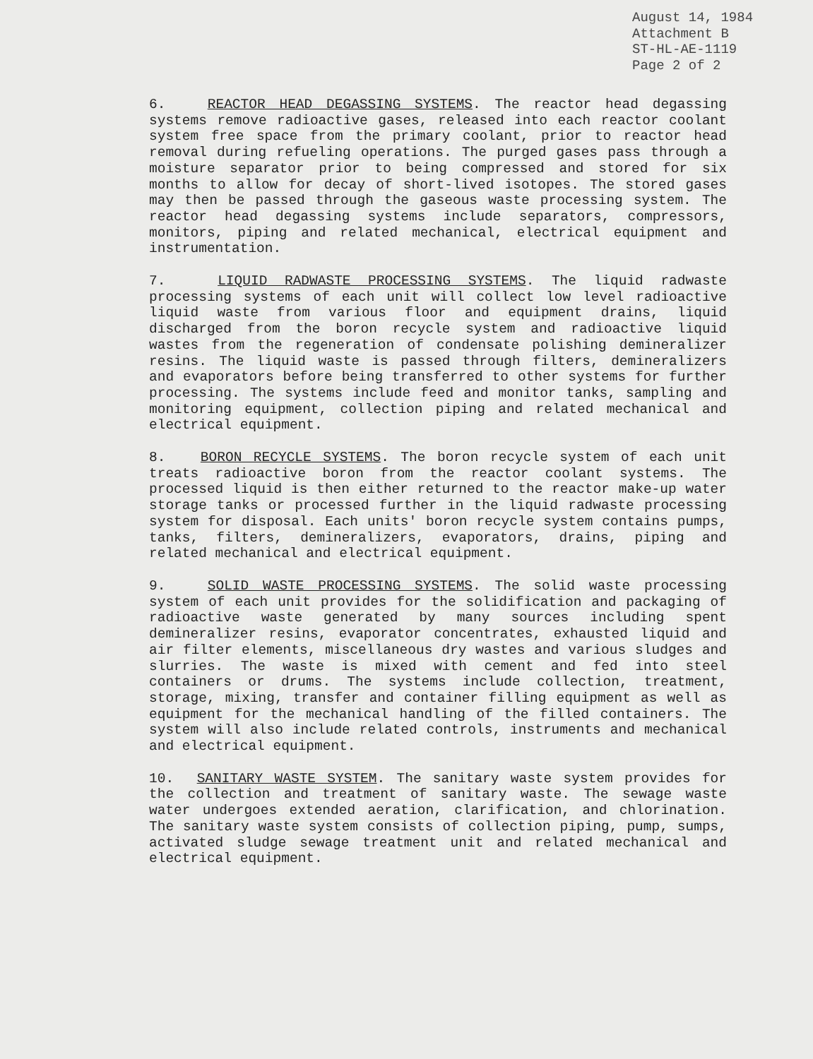August 14, 1984
Attachment B
ST-HL-AE-1119
Page 2 of 2
6. REACTOR HEAD DEGASSING SYSTEMS. The reactor head degassing systems remove radioactive gases, released into each reactor coolant system free space from the primary coolant, prior to reactor head removal during refueling operations. The purged gases pass through a moisture separator prior to being compressed and stored for six months to allow for decay of short-lived isotopes. The stored gases may then be passed through the gaseous waste processing system. The reactor head degassing systems include separators, compressors, monitors, piping and related mechanical, electrical equipment and instrumentation.
7. LIQUID RADWASTE PROCESSING SYSTEMS. The liquid radwaste processing systems of each unit will collect low level radioactive liquid waste from various floor and equipment drains, liquid discharged from the boron recycle system and radioactive liquid wastes from the regeneration of condensate polishing demineralizer resins. The liquid waste is passed through filters, demineralizers and evaporators before being transferred to other systems for further processing. The systems include feed and monitor tanks, sampling and monitoring equipment, collection piping and related mechanical and electrical equipment.
8. BORON RECYCLE SYSTEMS. The boron recycle system of each unit treats radioactive boron from the reactor coolant systems. The processed liquid is then either returned to the reactor make-up water storage tanks or processed further in the liquid radwaste processing system for disposal. Each units' boron recycle system contains pumps, tanks, filters, demineralizers, evaporators, drains, piping and related mechanical and electrical equipment.
9. SOLID WASTE PROCESSING SYSTEMS. The solid waste processing system of each unit provides for the solidification and packaging of radioactive waste generated by many sources including spent demineralizer resins, evaporator concentrates, exhausted liquid and air filter elements, miscellaneous dry wastes and various sludges and slurries. The waste is mixed with cement and fed into steel containers or drums. The systems include collection, treatment, storage, mixing, transfer and container filling equipment as well as equipment for the mechanical handling of the filled containers. The system will also include related controls, instruments and mechanical and electrical equipment.
10. SANITARY WASTE SYSTEM. The sanitary waste system provides for the collection and treatment of sanitary waste. The sewage waste water undergoes extended aeration, clarification, and chlorination. The sanitary waste system consists of collection piping, pump, sumps, activated sludge sewage treatment unit and related mechanical and electrical equipment.